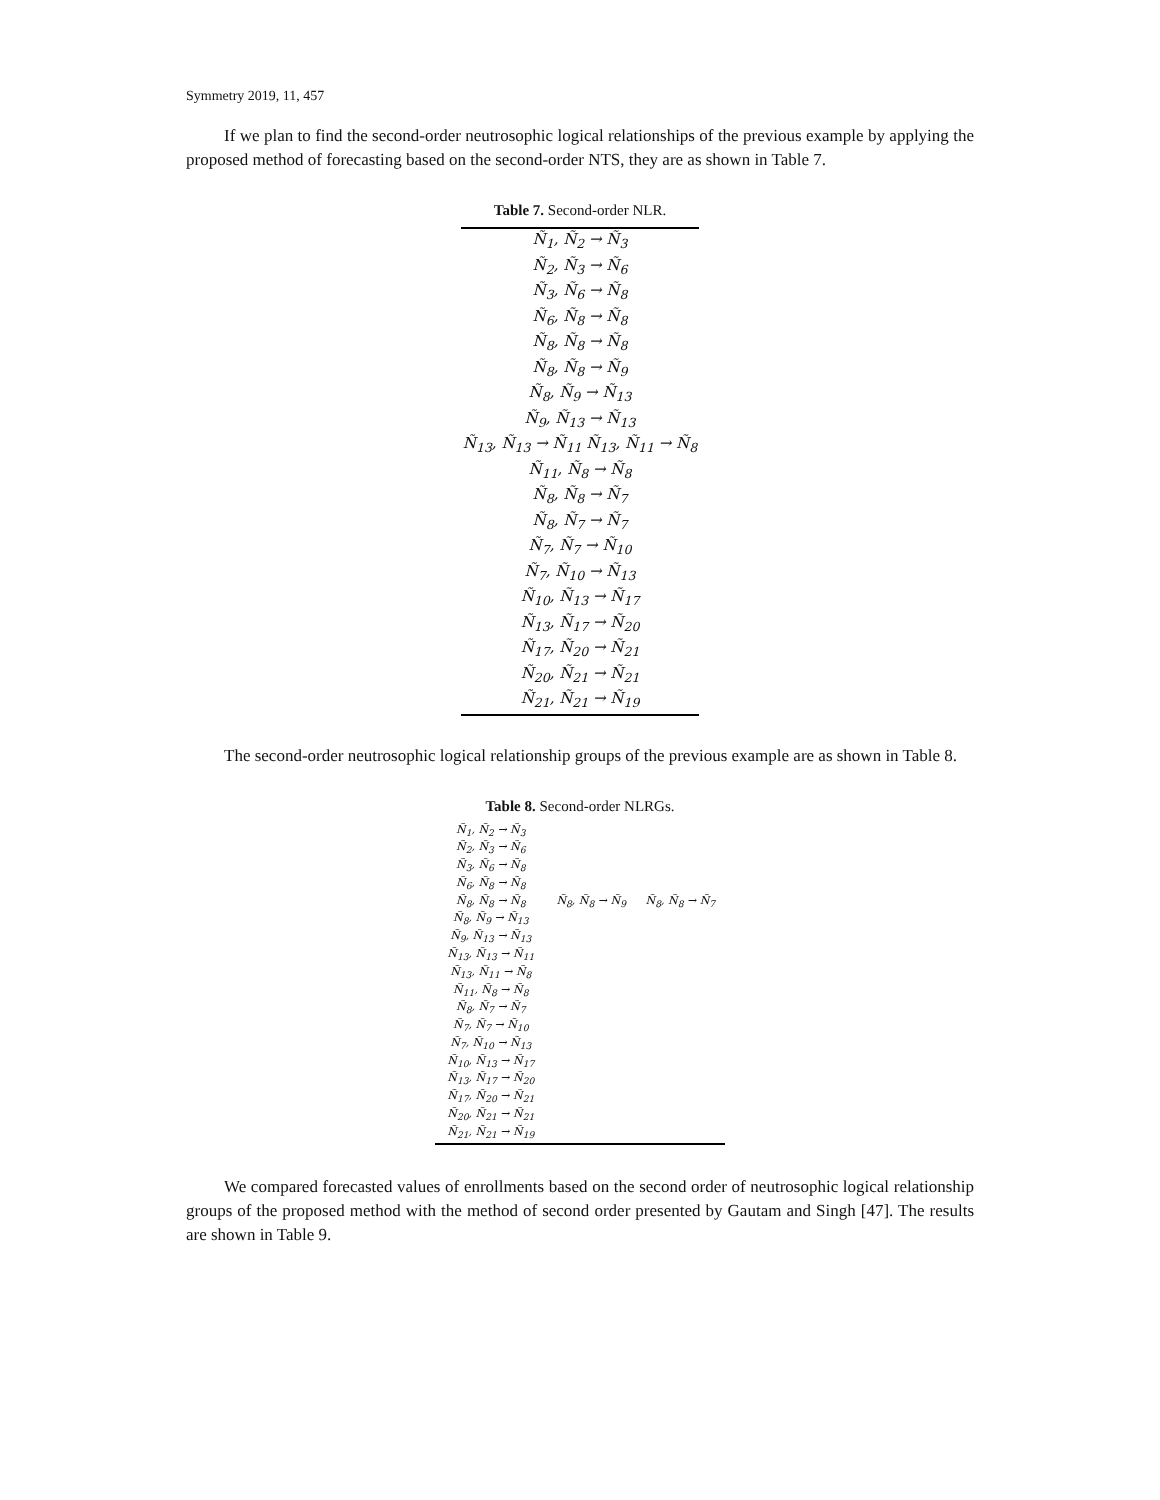Symmetry 2019, 11, 457
If we plan to find the second-order neutrosophic logical relationships of the previous example by applying the proposed method of forecasting based on the second-order NTS, they are as shown in Table 7.
Table 7. Second-order NLR.
| Ñ<sub>1</sub>, Ñ<sub>2</sub> → Ñ<sub>3</sub> |
| Ñ<sub>2</sub>, Ñ<sub>3</sub> → Ñ<sub>6</sub> |
| Ñ<sub>3</sub>, Ñ<sub>6</sub> → Ñ<sub>8</sub> |
| Ñ<sub>6</sub>, Ñ<sub>8</sub> → Ñ<sub>8</sub> |
| Ñ<sub>8</sub>, Ñ<sub>8</sub> → Ñ<sub>8</sub> |
| Ñ<sub>8</sub>, Ñ<sub>8</sub> → Ñ<sub>9</sub> |
| Ñ<sub>8</sub>, Ñ<sub>9</sub> → Ñ<sub>13</sub> |
| Ñ<sub>9</sub>, Ñ<sub>13</sub> → Ñ<sub>13</sub> |
| Ñ<sub>13</sub>, Ñ<sub>13</sub> → Ñ<sub>11</sub> Ñ<sub>13</sub>, Ñ<sub>11</sub> → Ñ<sub>8</sub> |
| Ñ<sub>11</sub>, Ñ<sub>8</sub> → Ñ<sub>8</sub> |
| Ñ<sub>8</sub>, Ñ<sub>8</sub> → Ñ<sub>7</sub> |
| Ñ<sub>8</sub>, Ñ<sub>7</sub> → Ñ<sub>7</sub> |
| Ñ<sub>7</sub>, Ñ<sub>7</sub> → Ñ<sub>10</sub> |
| Ñ<sub>7</sub>, Ñ<sub>10</sub> → Ñ<sub>13</sub> |
| Ñ<sub>10</sub>, Ñ<sub>13</sub> → Ñ<sub>17</sub> |
| Ñ<sub>13</sub>, Ñ<sub>17</sub> → Ñ<sub>20</sub> |
| Ñ<sub>17</sub>, Ñ<sub>20</sub> → Ñ<sub>21</sub> |
| Ñ<sub>20</sub>, Ñ<sub>21</sub> → Ñ<sub>21</sub> |
| Ñ<sub>21</sub>, Ñ<sub>21</sub> → Ñ<sub>19</sub> |
The second-order neutrosophic logical relationship groups of the previous example are as shown in Table 8.
Table 8. Second-order NLRGs.
| Ñ<sub>1</sub>, Ñ<sub>2</sub> → Ñ<sub>3</sub> | | |
| Ñ<sub>2</sub>, Ñ<sub>3</sub> → Ñ<sub>6</sub> | | |
| Ñ<sub>3</sub>, Ñ<sub>6</sub> → Ñ<sub>8</sub> | | |
| Ñ<sub>6</sub>, Ñ<sub>8</sub> → Ñ<sub>8</sub> | | |
| Ñ<sub>8</sub>, Ñ<sub>8</sub> → Ñ<sub>8</sub> | Ñ<sub>8</sub>, Ñ<sub>8</sub> → Ñ<sub>9</sub> | Ñ<sub>8</sub>, Ñ<sub>8</sub> → Ñ<sub>7</sub> |
| Ñ<sub>8</sub>, Ñ<sub>9</sub> → Ñ<sub>13</sub> | | |
| Ñ<sub>9</sub>, Ñ<sub>13</sub> → Ñ<sub>13</sub> | | |
| Ñ<sub>13</sub>, Ñ<sub>13</sub> → Ñ<sub>11</sub> | | |
| Ñ<sub>13</sub>, Ñ<sub>11</sub> → Ñ<sub>8</sub> | | |
| Ñ<sub>11</sub>, Ñ<sub>8</sub> → Ñ<sub>8</sub> | | |
| Ñ<sub>8</sub>, Ñ<sub>7</sub> → Ñ<sub>7</sub> | | |
| Ñ<sub>7</sub>, Ñ<sub>7</sub> → Ñ<sub>10</sub> | | |
| Ñ<sub>7</sub>, Ñ<sub>10</sub> → Ñ<sub>13</sub> | | |
| Ñ<sub>10</sub>, Ñ<sub>13</sub> → Ñ<sub>17</sub> | | |
| Ñ<sub>13</sub>, Ñ<sub>17</sub> → Ñ<sub>20</sub> | | |
| Ñ<sub>17</sub>, Ñ<sub>20</sub> → Ñ<sub>21</sub> | | |
| Ñ<sub>20</sub>, Ñ<sub>21</sub> → Ñ<sub>21</sub> | | |
| Ñ<sub>21</sub>, Ñ<sub>21</sub> → Ñ<sub>19</sub> | | |
We compared forecasted values of enrollments based on the second order of neutrosophic logical relationship groups of the proposed method with the method of second order presented by Gautam and Singh [47]. The results are shown in Table 9.